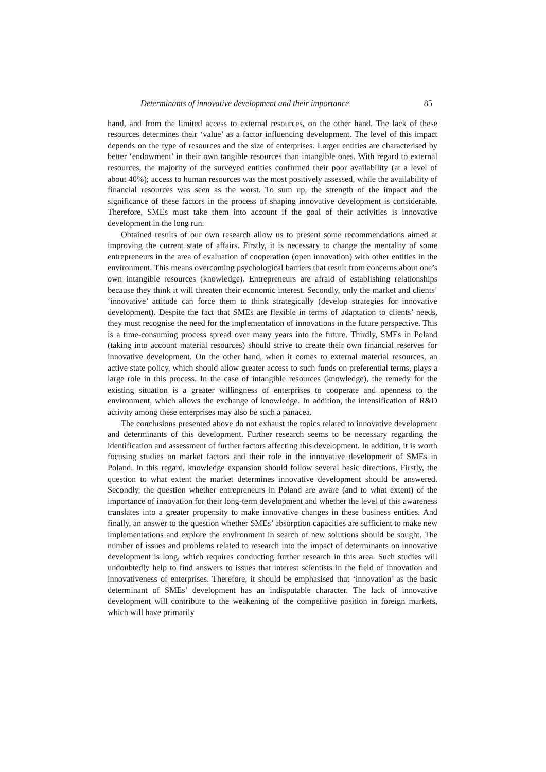Determinants of innovative development and their importance 85
hand, and from the limited access to external resources, on the other hand. The lack of these resources determines their ‘value’ as a factor influencing development. The level of this impact depends on the type of resources and the size of enterprises. Larger entities are characterised by better ‘endowment’ in their own tangible resources than intangible ones. With regard to external resources, the majority of the surveyed entities confirmed their poor availability (at a level of about 40%); access to human resources was the most positively assessed, while the availability of financial resources was seen as the worst. To sum up, the strength of the impact and the significance of these factors in the process of shaping innovative development is considerable. Therefore, SMEs must take them into account if the goal of their activities is innovative development in the long run.
Obtained results of our own research allow us to present some recommendations aimed at improving the current state of affairs. Firstly, it is necessary to change the mentality of some entrepreneurs in the area of evaluation of cooperation (open innovation) with other entities in the environment. This means overcoming psychological barriers that result from concerns about one’s own intangible resources (knowledge). Entrepreneurs are afraid of establishing relationships because they think it will threaten their economic interest. Secondly, only the market and clients’ ‘innovative’ attitude can force them to think strategically (develop strategies for innovative development). Despite the fact that SMEs are flexible in terms of adaptation to clients’ needs, they must recognise the need for the implementation of innovations in the future perspective. This is a time-consuming process spread over many years into the future. Thirdly, SMEs in Poland (taking into account material resources) should strive to create their own financial reserves for innovative development. On the other hand, when it comes to external material resources, an active state policy, which should allow greater access to such funds on preferential terms, plays a large role in this process. In the case of intangible resources (knowledge), the remedy for the existing situation is a greater willingness of enterprises to cooperate and openness to the environment, which allows the exchange of knowledge. In addition, the intensification of R&D activity among these enterprises may also be such a panacea.
The conclusions presented above do not exhaust the topics related to innovative development and determinants of this development. Further research seems to be necessary regarding the identification and assessment of further factors affecting this development. In addition, it is worth focusing studies on market factors and their role in the innovative development of SMEs in Poland. In this regard, knowledge expansion should follow several basic directions. Firstly, the question to what extent the market determines innovative development should be answered. Secondly, the question whether entrepreneurs in Poland are aware (and to what extent) of the importance of innovation for their long-term development and whether the level of this awareness translates into a greater propensity to make innovative changes in these business entities. And finally, an answer to the question whether SMEs’ absorption capacities are sufficient to make new implementations and explore the environment in search of new solutions should be sought. The number of issues and problems related to research into the impact of determinants on innovative development is long, which requires conducting further research in this area. Such studies will undoubtedly help to find answers to issues that interest scientists in the field of innovation and innovativeness of enterprises. Therefore, it should be emphasised that ‘innovation’ as the basic determinant of SMEs’ development has an indisputable character. The lack of innovative development will contribute to the weakening of the competitive position in foreign markets, which will have primarily